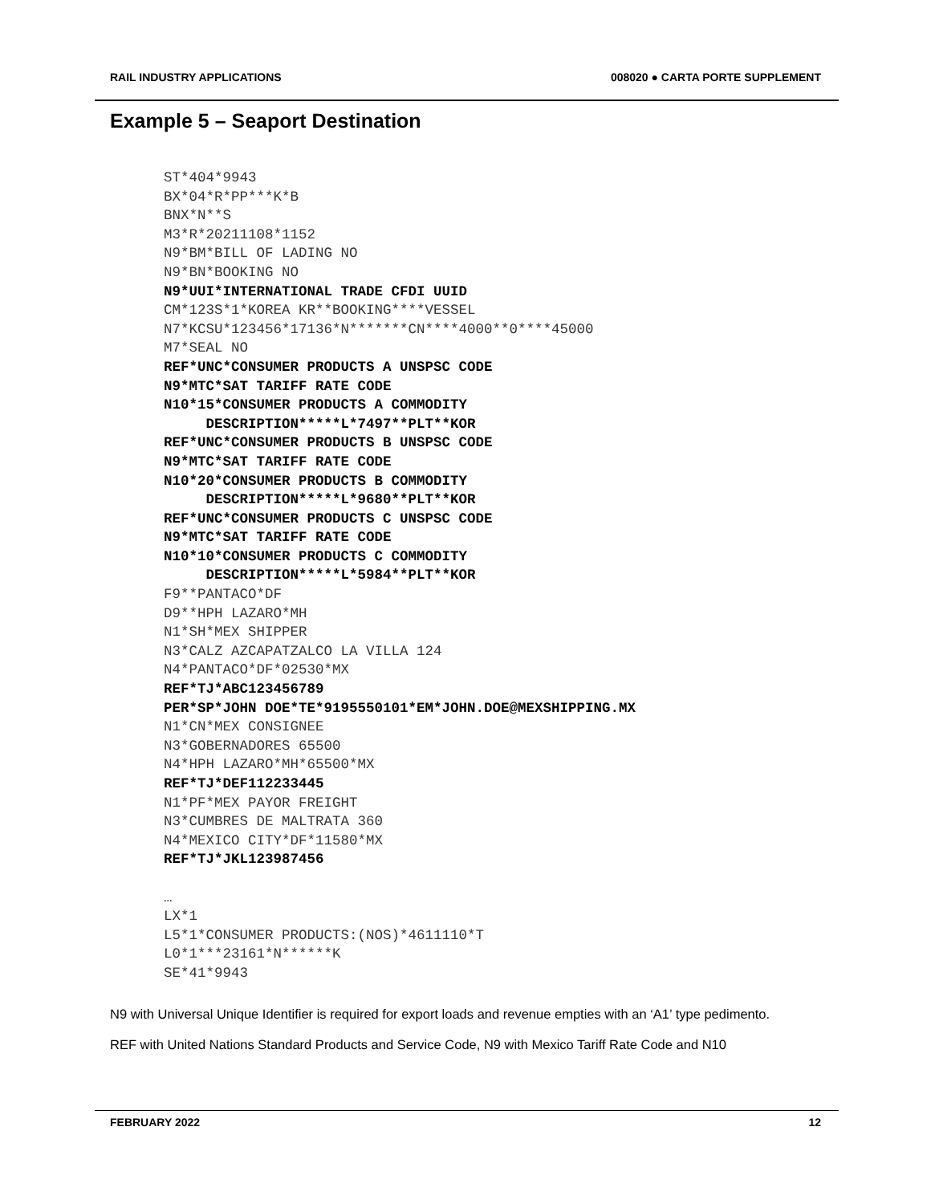RAIL INDUSTRY APPLICATIONS 008020 ● CARTA PORTE SUPPLEMENT
Example 5 – Seaport Destination
ST*404*9943
BX*04*R*PP***K*B
BNX*N**S
M3*R*20211108*1152
N9*BM*BILL OF LADING NO
N9*BN*BOOKING NO
N9*UUI*INTERNATIONAL TRADE CFDI UUID
CM*123S*1*KOREA KR**BOOKING****VESSEL
N7*KCSU*123456*17136*N*******CN****4000**0****45000
M7*SEAL NO
REF*UNC*CONSUMER PRODUCTS A UNSPSC CODE
N9*MTC*SAT TARIFF RATE CODE
N10*15*CONSUMER PRODUCTS A COMMODITY
     DESCRIPTION*****L*7497**PLT**KOR
REF*UNC*CONSUMER PRODUCTS B UNSPSC CODE
N9*MTC*SAT TARIFF RATE CODE
N10*20*CONSUMER PRODUCTS B COMMODITY
     DESCRIPTION*****L*9680**PLT**KOR
REF*UNC*CONSUMER PRODUCTS C UNSPSC CODE
N9*MTC*SAT TARIFF RATE CODE
N10*10*CONSUMER PRODUCTS C COMMODITY
     DESCRIPTION*****L*5984**PLT**KOR
F9**PANTACO*DF
D9**HPH LAZARO*MH
N1*SH*MEX SHIPPER
N3*CALZ AZCAPATZALCO LA VILLA 124
N4*PANTACO*DF*02530*MX
REF*TJ*ABC123456789
PER*SP*JOHN DOE*TE*9195550101*EM*JOHN.DOE@MEXSHIPPING.MX
N1*CN*MEX CONSIGNEE
N3*GOBERNADORES 65500
N4*HPH LAZARO*MH*65500*MX
REF*TJ*DEF112233445
N1*PF*MEX PAYOR FREIGHT
N3*CUMBRES DE MALTRATA 360
N4*MEXICO CITY*DF*11580*MX
REF*TJ*JKL123987456

…
LX*1
L5*1*CONSUMER PRODUCTS:(NOS)*4611110*T
L0*1***23161*N******K
SE*41*9943
N9 with Universal Unique Identifier is required for export loads and revenue empties with an ‘A1’ type pedimento.
REF with United Nations Standard Products and Service Code, N9 with Mexico Tariff Rate Code and N10
FEBRUARY 2022 12